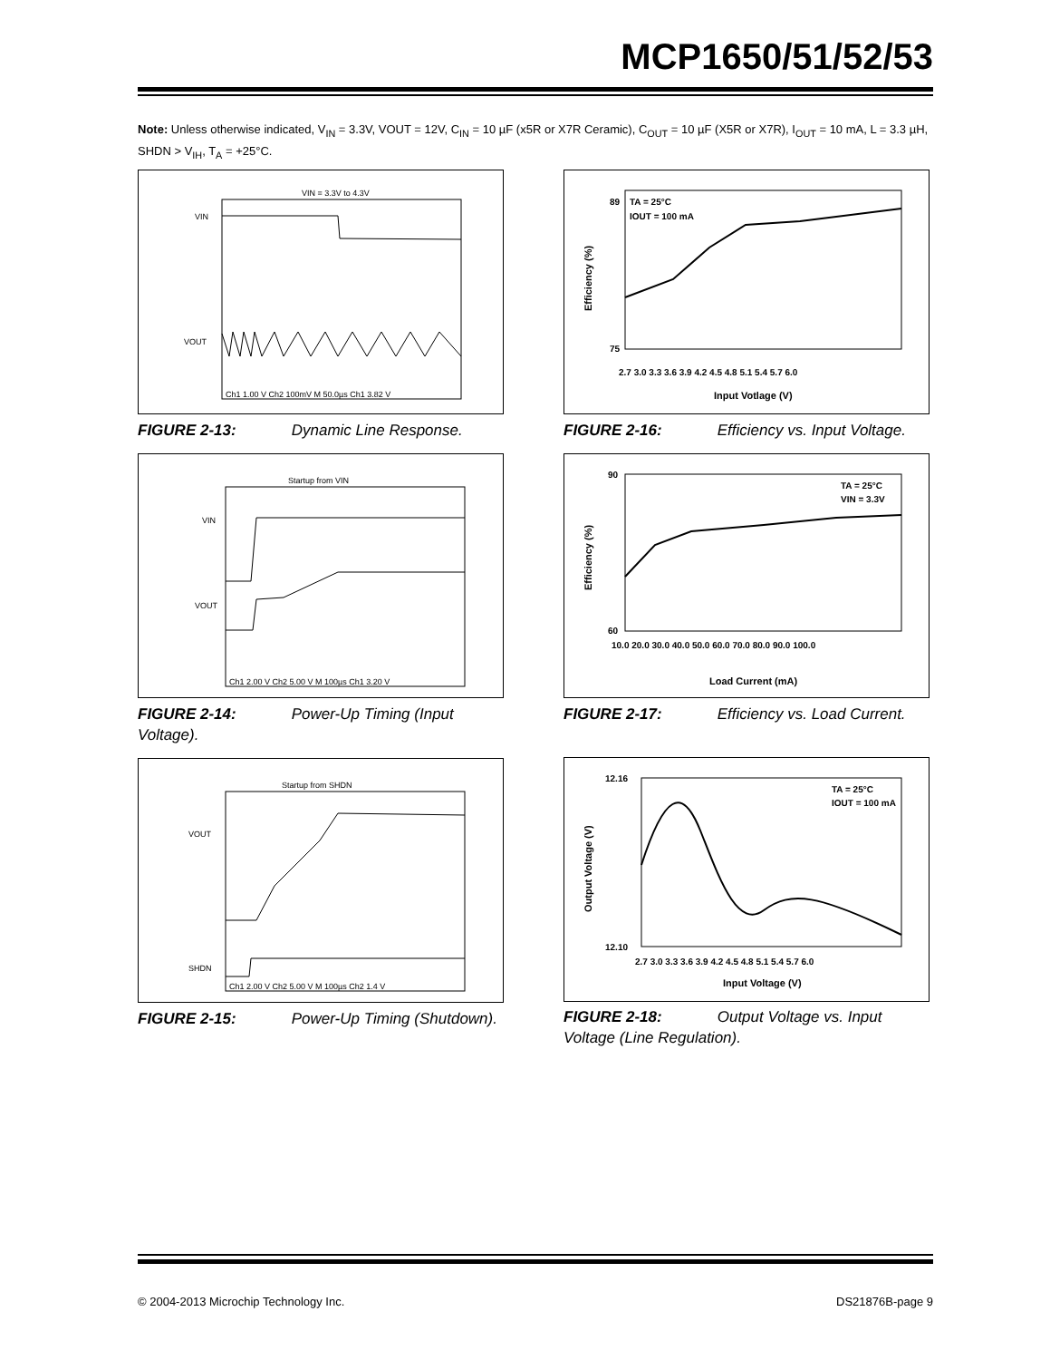MCP1650/51/52/53
Note: Unless otherwise indicated, V<sub>IN</sub> = 3.3V, VOUT = 12V, C<sub>IN</sub> = 10 µF (x5R or X7R Ceramic), C<sub>OUT</sub> = 10 µF (X5R or X7R), I<sub>OUT</sub> = 10 mA, L = 3.3 µH, SHDN > V<sub>IH</sub>, T<sub>A</sub> = +25°C.
VIN = 3.3V to 4.3V
VIN
VOUT
Ch1 1.00 V Ch2 100mV M 50.0µs Ch1 3.82 V
FIGURE 2-13: Dynamic Line Response.
TA = 25°C
IOUT = 100 mA
89
75
2.7 3.0 3.3 3.6 3.9 4.2 4.5 4.8 5.1 5.4 5.7 6.0
Input Votlage (V)
Efficiency (%)
FIGURE 2-16: Efficiency vs. Input Voltage.
Startup from VIN
VIN
VOUT
Ch1 2.00 V Ch2 5.00 V M 100µs Ch1 3.20 V
FIGURE 2-14: Power-Up Timing (Input Voltage).
TA = 25°C
VIN = 3.3V
90
60
10.0 20.0 30.0 40.0 50.0 60.0 70.0 80.0 90.0 100.0
Load Current (mA)
Efficiency (%)
FIGURE 2-17: Efficiency vs. Load Current.
Startup from SHDN
VOUT
SHDN
Ch1 2.00 V Ch2 5.00 V M 100µs Ch2 1.4 V
FIGURE 2-15: Power-Up Timing (Shutdown).
TA = 25°C
IOUT = 100 mA
12.16
12.10
2.7 3.0 3.3 3.6 3.9 4.2 4.5 4.8 5.1 5.4 5.7 6.0
Input Voltage (V)
Output Voltage (V)
FIGURE 2-18: Output Voltage vs. Input Voltage (Line Regulation).
© 2004-2013 Microchip Technology Inc.
DS21876B-page 9